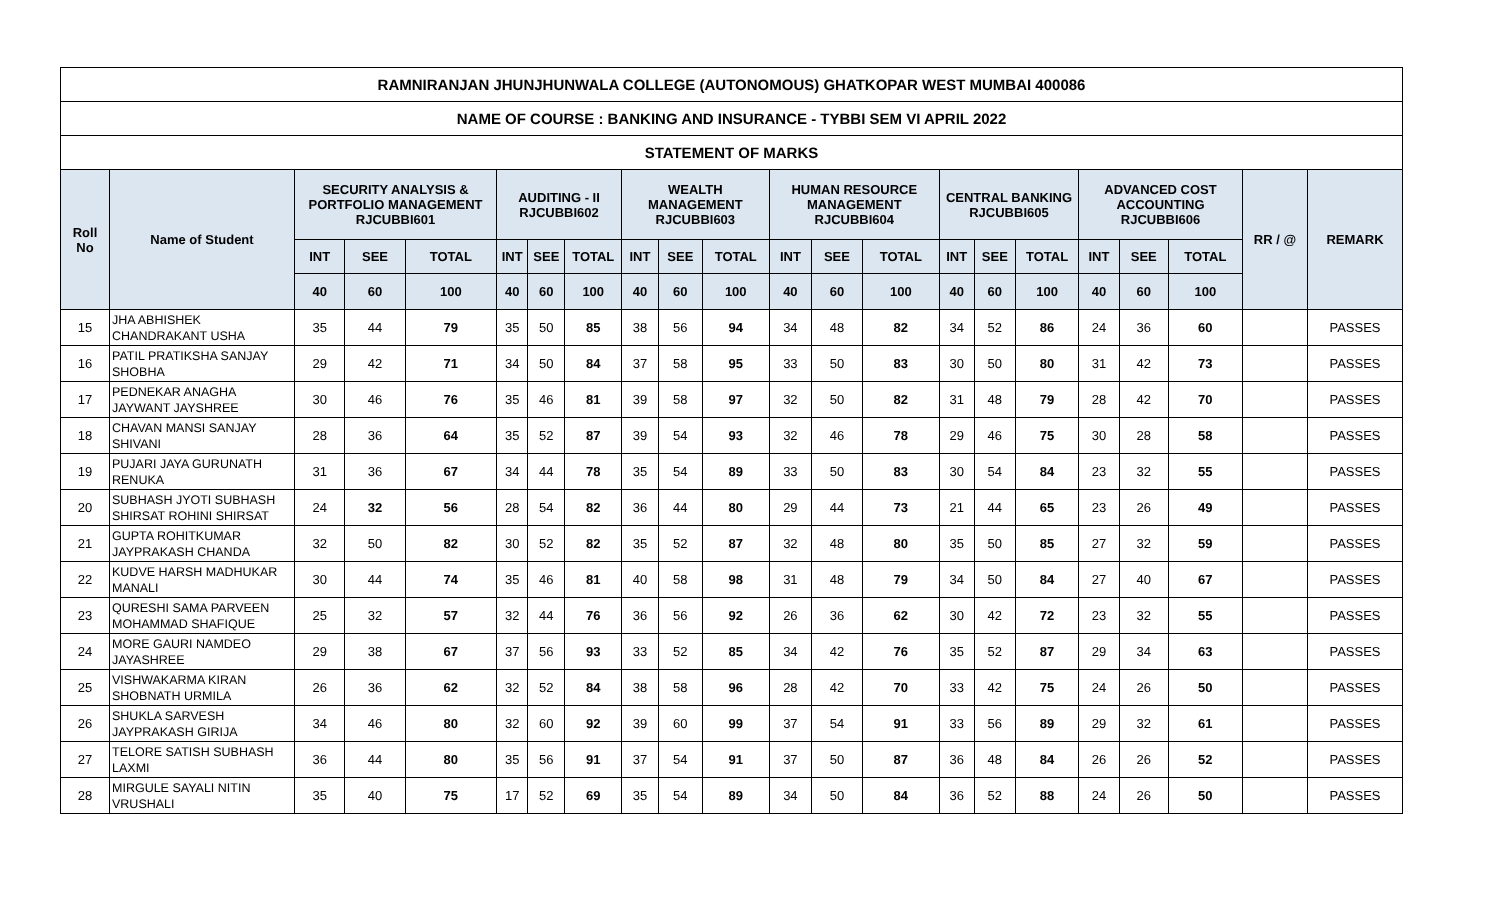| RAMNIRANJAN JHUNJHUNWALA COLLEGE (AUTONOMOUS) GHATKOPAR WEST MUMBAI 400086 | | | | | | | | | | | | | | | | | | | | | |
| --- | --- | --- | --- | --- | --- | --- | --- | --- | --- | --- | --- | --- | --- | --- | --- | --- | --- | --- | --- | --- | --- |
| NAME OF COURSE : BANKING AND INSURANCE - TYBBI SEM VI APRIL 2022 | | | | | | | | | | | | | | | | | | | | | |
| STATEMENT OF MARKS | | | | | | | | | | | | | | | | | | | | | |
| Roll No | Name of Student | SECURITY ANALYSIS & PORTFOLIO MANAGEMENT RJCUBBI601 | | | AUDITING - II RJCUBBI602 | | | WEALTH MANAGEMENT RJCUBBI603 | | | HUMAN RESOURCE MANAGEMENT RJCUBBI604 | | | CENTRAL BANKING RJCUBBI605 | | | ADVANCED COST ACCOUNTING RJCUBBI606 | | | RR / @ | REMARK |
| | | INT | SEE | TOTAL | INT | SEE | TOTAL | INT | SEE | TOTAL | INT | SEE | TOTAL | INT | SEE | TOTAL | INT | SEE | TOTAL | | |
| | | 40 | 60 | 100 | 40 | 60 | 100 | 40 | 60 | 100 | 40 | 60 | 100 | 40 | 60 | 100 | 40 | 60 | 100 | | |
| 15 | JHA ABHISHEK CHANDRAKANT USHA | 35 | 44 | 79 | 35 | 50 | 85 | 38 | 56 | 94 | 34 | 48 | 82 | 34 | 52 | 86 | 24 | 36 | 60 | | PASSES |
| 16 | PATIL PRATIKSHA SANJAY SHOBHA | 29 | 42 | 71 | 34 | 50 | 84 | 37 | 58 | 95 | 33 | 50 | 83 | 30 | 50 | 80 | 31 | 42 | 73 | | PASSES |
| 17 | PEDNEKAR ANAGHA JAYWANT JAYSHREE | 30 | 46 | 76 | 35 | 46 | 81 | 39 | 58 | 97 | 32 | 50 | 82 | 31 | 48 | 79 | 28 | 42 | 70 | | PASSES |
| 18 | CHAVAN MANSI SANJAY SHIVANI | 28 | 36 | 64 | 35 | 52 | 87 | 39 | 54 | 93 | 32 | 46 | 78 | 29 | 46 | 75 | 30 | 28 | 58 | | PASSES |
| 19 | PUJARI JAYA GURUNATH RENUKA | 31 | 36 | 67 | 34 | 44 | 78 | 35 | 54 | 89 | 33 | 50 | 83 | 30 | 54 | 84 | 23 | 32 | 55 | | PASSES |
| 20 | SUBHASH JYOTI SUBHASH SHIRSAT ROHINI SHIRSAT | 24 | 32 | 56 | 28 | 54 | 82 | 36 | 44 | 80 | 29 | 44 | 73 | 21 | 44 | 65 | 23 | 26 | 49 | | PASSES |
| 21 | GUPTA ROHITKUMAR JAYPRAKASH CHANDA | 32 | 50 | 82 | 30 | 52 | 82 | 35 | 52 | 87 | 32 | 48 | 80 | 35 | 50 | 85 | 27 | 32 | 59 | | PASSES |
| 22 | KUDVE HARSH MADHUKAR MANALI | 30 | 44 | 74 | 35 | 46 | 81 | 40 | 58 | 98 | 31 | 48 | 79 | 34 | 50 | 84 | 27 | 40 | 67 | | PASSES |
| 23 | QURESHI SAMA PARVEEN MOHAMMAD SHAFIQUE | 25 | 32 | 57 | 32 | 44 | 76 | 36 | 56 | 92 | 26 | 36 | 62 | 30 | 42 | 72 | 23 | 32 | 55 | | PASSES |
| 24 | MORE GAURI NAMDEO JAYASHREE | 29 | 38 | 67 | 37 | 56 | 93 | 33 | 52 | 85 | 34 | 42 | 76 | 35 | 52 | 87 | 29 | 34 | 63 | | PASSES |
| 25 | VISHWAKARMA KIRAN SHOBNATH URMILA | 26 | 36 | 62 | 32 | 52 | 84 | 38 | 58 | 96 | 28 | 42 | 70 | 33 | 42 | 75 | 24 | 26 | 50 | | PASSES |
| 26 | SHUKLA SARVESH JAYPRAKASH GIRIJA | 34 | 46 | 80 | 32 | 60 | 92 | 39 | 60 | 99 | 37 | 54 | 91 | 33 | 56 | 89 | 29 | 32 | 61 | | PASSES |
| 27 | TELORE SATISH SUBHASH LAXMI | 36 | 44 | 80 | 35 | 56 | 91 | 37 | 54 | 91 | 37 | 50 | 87 | 36 | 48 | 84 | 26 | 26 | 52 | | PASSES |
| 28 | MIRGULE SAYALI NITIN VRUSHALI | 35 | 40 | 75 | 17 | 52 | 69 | 35 | 54 | 89 | 34 | 50 | 84 | 36 | 52 | 88 | 24 | 26 | 50 | | PASSES |